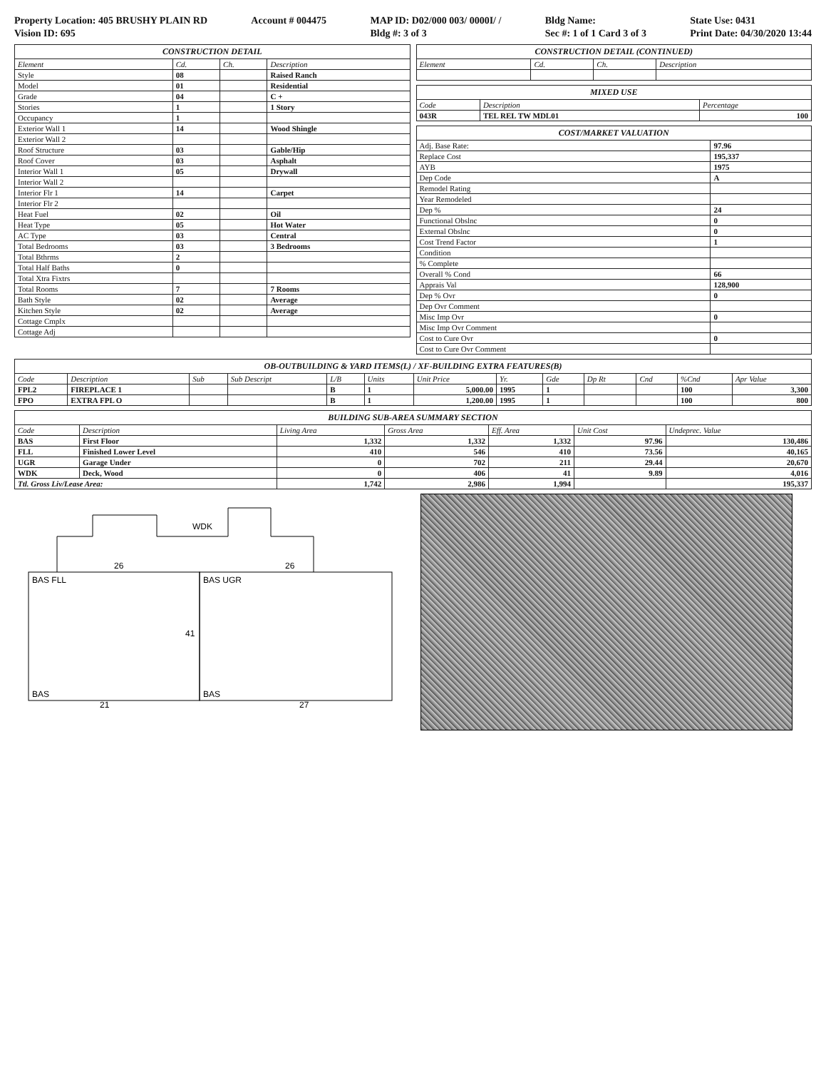Property Location: 405 BRUSHY PLAIN RD
Vision ID: 695
Account # 004475 MAP ID: D02/000 003/ 0000I/ /
Bldg #: 3 of 3
Bldg Name:
Sec #: 1 of 1 Card 3 of 3
State Use: 0431
Print Date: 04/30/2020 13:44
CONSTRUCTION DETAIL
| Element | Cd. | Ch. | Description |
| --- | --- | --- | --- |
| Style | 08 | | Raised Ranch |
| Model | 01 | | Residential |
| Grade | 04 | | C + |
| Stories | 1 | | 1 Story |
| Occupancy | 1 | | |
| Exterior Wall 1 | 14 | | Wood Shingle |
| Exterior Wall 2 | | | |
| Roof Structure | 03 | | Gable/Hip |
| Roof Cover | 03 | | Asphalt |
| Interior Wall 1 | 05 | | Drywall |
| Interior Wall 2 | | | |
| Interior Flr 1 | 14 | | Carpet |
| Interior Flr 2 | | | |
| Heat Fuel | 02 | | Oil |
| Heat Type | 05 | | Hot Water |
| AC Type | 03 | | Central |
| Total Bedrooms | 03 | | 3 Bedrooms |
| Total Bthrms | 2 | | |
| Total Half Baths | 0 | | |
| Total Xtra Fixtrs | | | |
| Total Rooms | 7 | | 7 Rooms |
| Bath Style | 02 | | Average |
| Kitchen Style | 02 | | Average |
| Cottage Cmplx | | | |
| Cottage Adj | | | |
CONSTRUCTION DETAIL (CONTINUED)
| Element | Cd. | Ch. | Description |
| --- | --- | --- | --- |
MIXED USE
| Code | Description | Percentage |
| --- | --- | --- |
| 043R | TEL REL TW MDL01 | 100 |
COST/MARKET VALUATION
| Adj. Base Rate: | 97.96 |
| Replace Cost | 195,337 |
| AYB | 1975 |
| Dep Code | A |
| Remodel Rating | |
| Year Remodeled | |
| Dep % | 24 |
| Functional Obslnc | 0 |
| External Obslnc | 0 |
| Cost Trend Factor | 1 |
| Condition | |
| % Complete | |
| Overall % Cond | 66 |
| Apprais Val | 128,900 |
| Dep % Ovr | 0 |
| Dep Ovr Comment | |
| Misc Imp Ovr | 0 |
| Misc Imp Ovr Comment | |
| Cost to Cure Ovr | 0 |
| Cost to Cure Ovr Comment | |
OB-OUTBUILDING & YARD ITEMS(L) / XF-BUILDING EXTRA FEATURES(B)
| Code | Description | Sub | Sub Descript | L/B | Units | Unit Price | Yr. | Gde | Dp Rt | Cnd | %Cnd | Apr Value |
| --- | --- | --- | --- | --- | --- | --- | --- | --- | --- | --- | --- | --- |
| FPL2 | FIREPLACE 1 | | | B | 1 | 5,000.00 | 1995 | 1 | | | 100 | 3,300 |
| FPO | EXTRA FPL O | | | B | 1 | 1,200.00 | 1995 | 1 | | | 100 | 800 |
BUILDING SUB-AREA SUMMARY SECTION
| Code | Description | Living Area | Gross Area | Eff. Area | Unit Cost | Undeprec. Value |
| --- | --- | --- | --- | --- | --- | --- |
| BAS | First Floor | 1,332 | 1,332 | 1,332 | 97.96 | 130,486 |
| FLL | Finished Lower Level | 410 | 546 | 410 | 73.56 | 40,165 |
| UGR | Garage Under | 0 | 702 | 211 | 29.44 | 20,670 |
| WDK | Deck, Wood | 0 | 406 | 41 | 9.89 | 4,016 |
| Ttl. Gross Liv/Lease Area: | | 1,742 | 2,986 | 1,994 | | 195,337 |
BAS FLL
BAS UGR
BAS
BAS
WDK
26
26
41
21
27